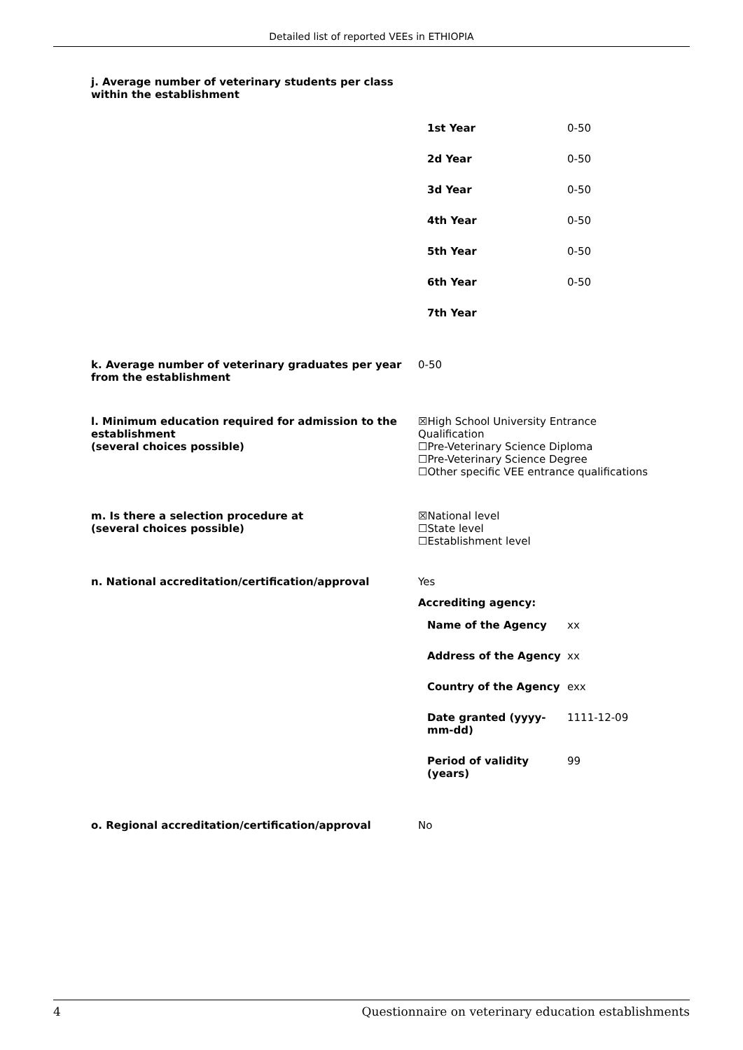Detailed list of reported VEEs in ETHIOPIA
j. Average number of veterinary students per class
within the establishment
| 1st Year | 0-50 |
| 2d Year | 0-50 |
| 3d Year | 0-50 |
| 4th Year | 0-50 |
| 5th Year | 0-50 |
| 6th Year | 0-50 |
| 7th Year | |
k. Average number of veterinary graduates per year from the establishment
0-50
l. Minimum education required for admission to the establishment
(several choices possible)
☒High School University Entrance Qualification
☐Pre-Veterinary Science Diploma
☐Pre-Veterinary Science Degree
☐Other specific VEE entrance qualifications
m. Is there a selection procedure at
(several choices possible)
☒National level
☐State level
☐Establishment level
n. National accreditation/certification/approval Yes
Accrediting agency:
| Name of the Agency | xx |
| Address of the Agency | xx |
| Country of the Agency | exx |
| Date granted (yyyy-mm-dd) | 1111-12-09 |
| Period of validity (years) | 99 |
o. Regional accreditation/certification/approval No
4 Questionnaire on veterinary education establishments